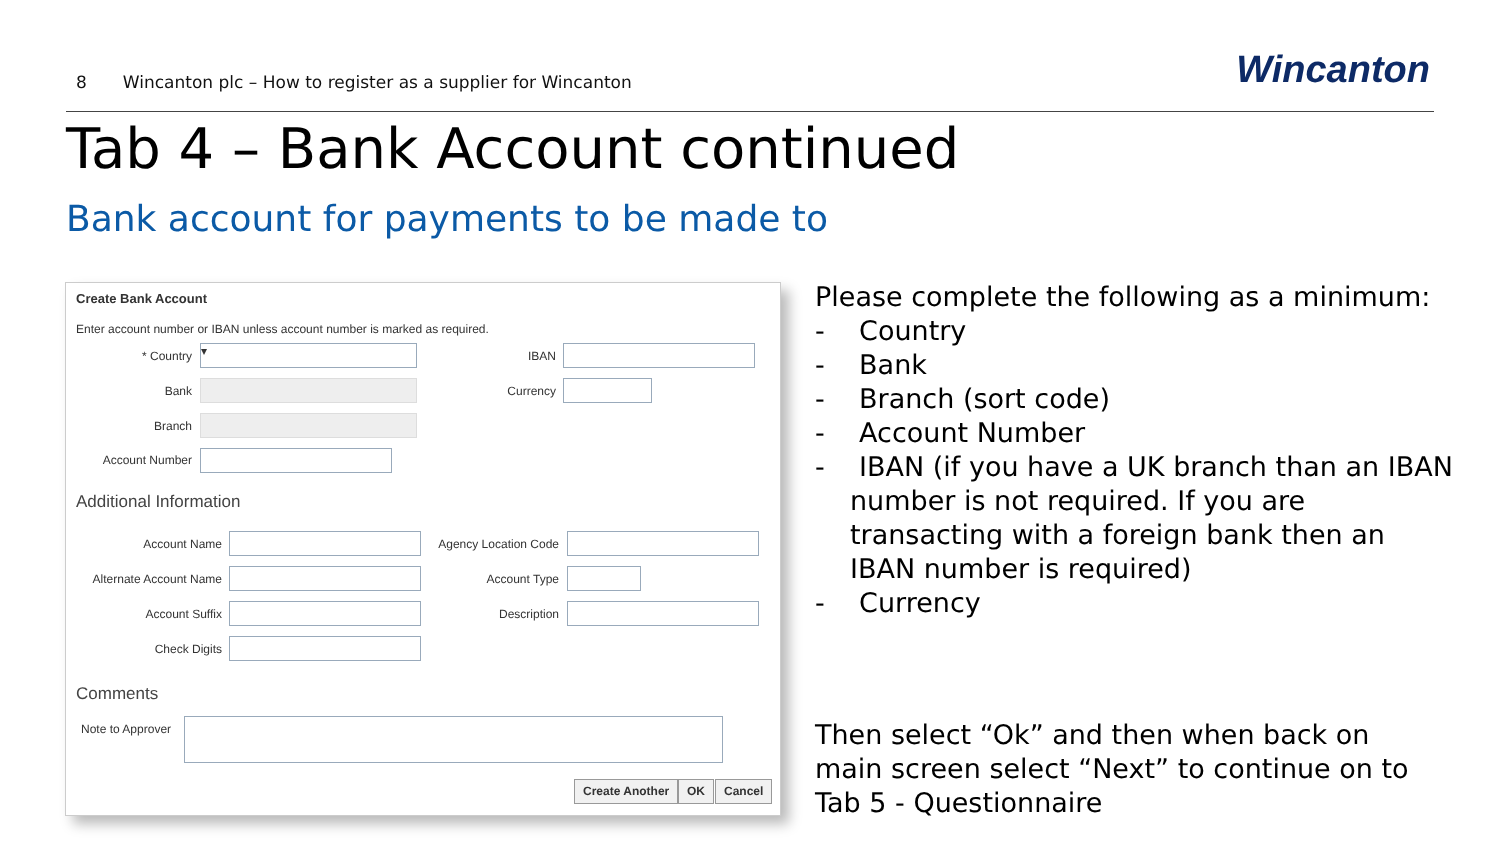8 Wincanton plc – How to register as a supplier for Wincanton
Wincanton
Tab 4 – Bank Account continued
Bank account for payments to be made to
Create Bank Account
Enter account number or IBAN unless account number is marked as required.
* Country ▾ IBAN
Bank Currency
Branch
Account Number
Additional Information
Account Name
Agency Location Code
Alternate Account Name
Account Type
Account Suffix Description
Check Digits
Comments
Note to Approver
Create Another OK Cancel
Please complete the following as a minimum:
- Country
- Bank
- Branch (sort code)
- Account Number
- IBAN (if you have a UK branch than an IBAN number is not required. If you are transacting with a foreign bank then an IBAN number is required)
- Currency
Then select “Ok” and then when back on main screen select “Next” to continue on to Tab 5 - Questionnaire